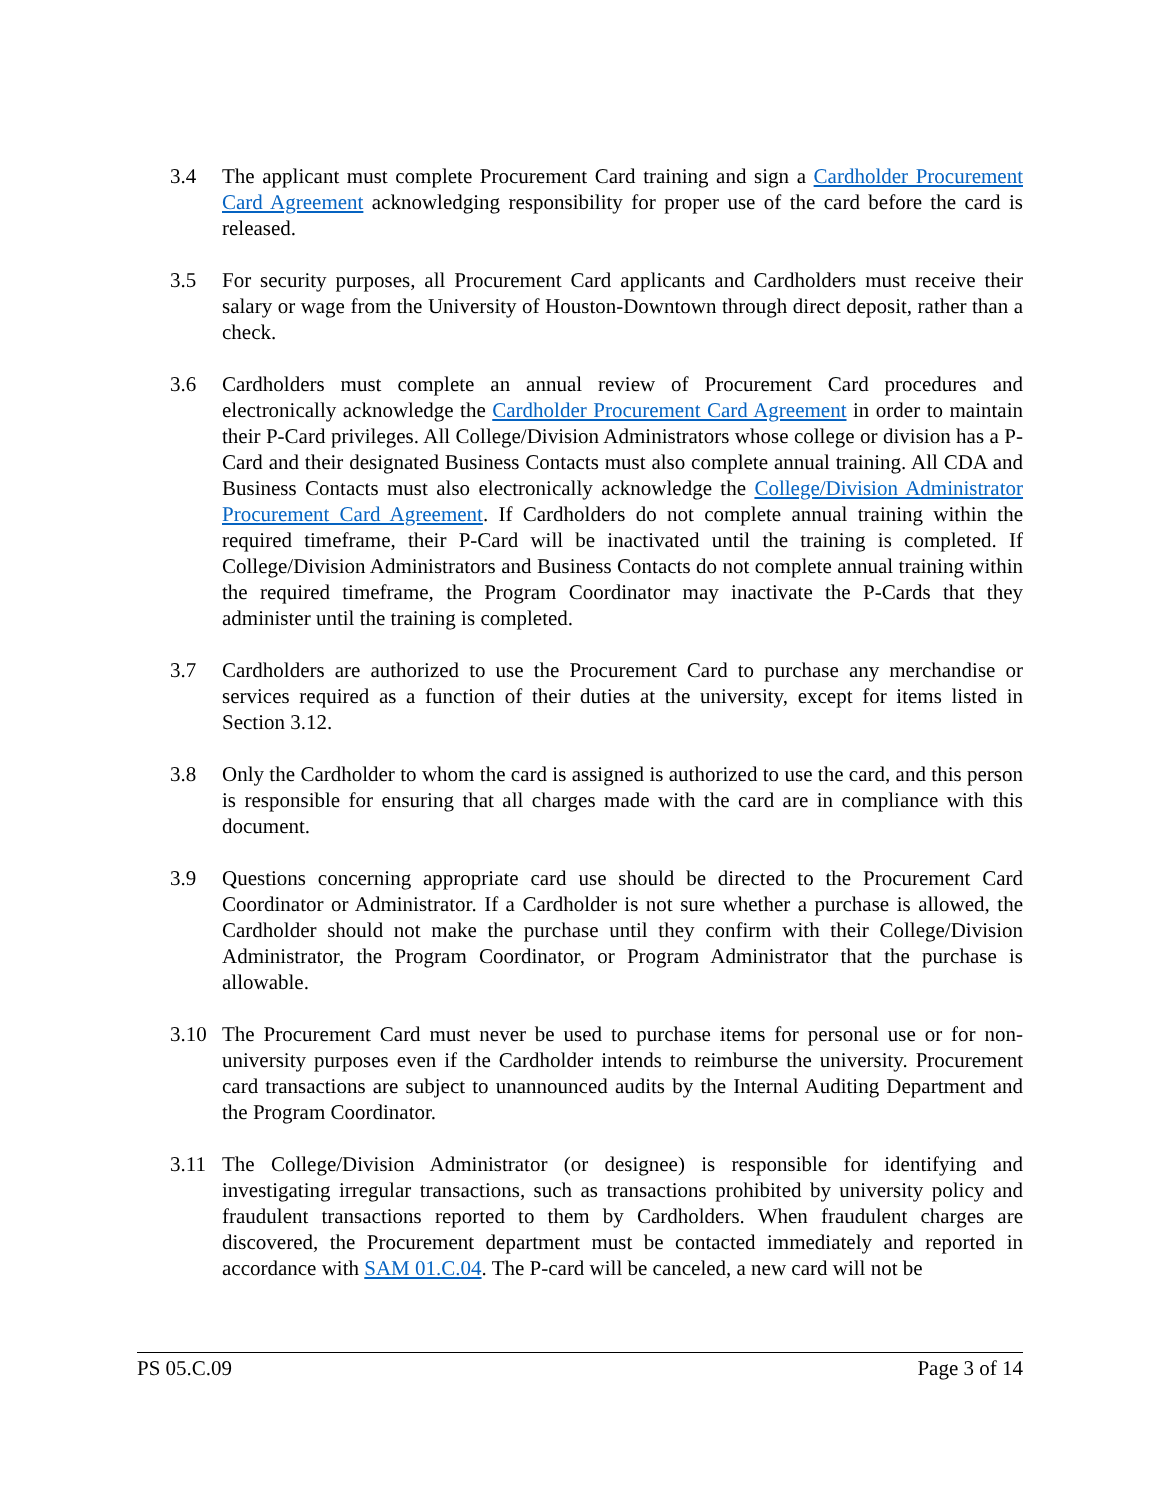3.4 The applicant must complete Procurement Card training and sign a Cardholder Procurement Card Agreement acknowledging responsibility for proper use of the card before the card is released.
3.5 For security purposes, all Procurement Card applicants and Cardholders must receive their salary or wage from the University of Houston-Downtown through direct deposit, rather than a check.
3.6 Cardholders must complete an annual review of Procurement Card procedures and electronically acknowledge the Cardholder Procurement Card Agreement in order to maintain their P-Card privileges. All College/Division Administrators whose college or division has a P-Card and their designated Business Contacts must also complete annual training. All CDA and Business Contacts must also electronically acknowledge the College/Division Administrator Procurement Card Agreement. If Cardholders do not complete annual training within the required timeframe, their P-Card will be inactivated until the training is completed. If College/Division Administrators and Business Contacts do not complete annual training within the required timeframe, the Program Coordinator may inactivate the P-Cards that they administer until the training is completed.
3.7 Cardholders are authorized to use the Procurement Card to purchase any merchandise or services required as a function of their duties at the university, except for items listed in Section 3.12.
3.8 Only the Cardholder to whom the card is assigned is authorized to use the card, and this person is responsible for ensuring that all charges made with the card are in compliance with this document.
3.9 Questions concerning appropriate card use should be directed to the Procurement Card Coordinator or Administrator. If a Cardholder is not sure whether a purchase is allowed, the Cardholder should not make the purchase until they confirm with their College/Division Administrator, the Program Coordinator, or Program Administrator that the purchase is allowable.
3.10 The Procurement Card must never be used to purchase items for personal use or for non-university purposes even if the Cardholder intends to reimburse the university. Procurement card transactions are subject to unannounced audits by the Internal Auditing Department and the Program Coordinator.
3.11 The College/Division Administrator (or designee) is responsible for identifying and investigating irregular transactions, such as transactions prohibited by university policy and fraudulent transactions reported to them by Cardholders. When fraudulent charges are discovered, the Procurement department must be contacted immediately and reported in accordance with SAM 01.C.04. The P-card will be canceled, a new card will not be
PS 05.C.09 Page 3 of 14